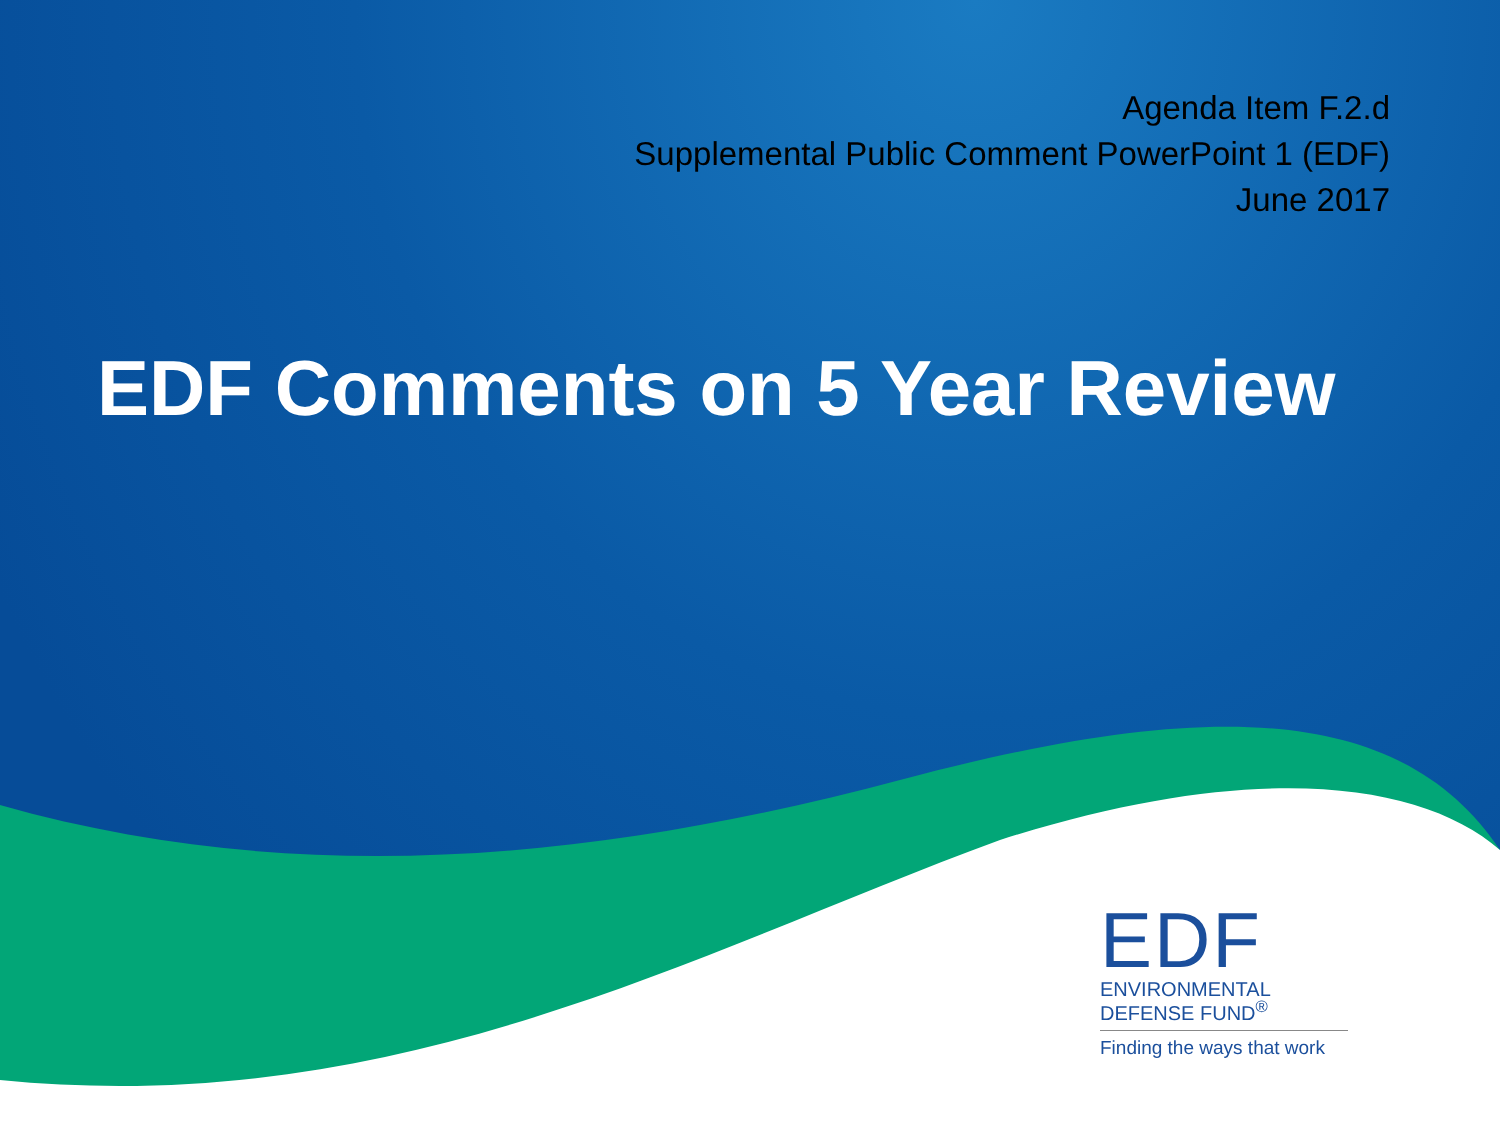Agenda Item F.2.d
Supplemental Public Comment PowerPoint 1 (EDF)
June 2017
EDF Comments on 5 Year Review
EDF
ENVIRONMENTAL
DEFENSE FUND<sup>®</sup>
Finding the ways that work